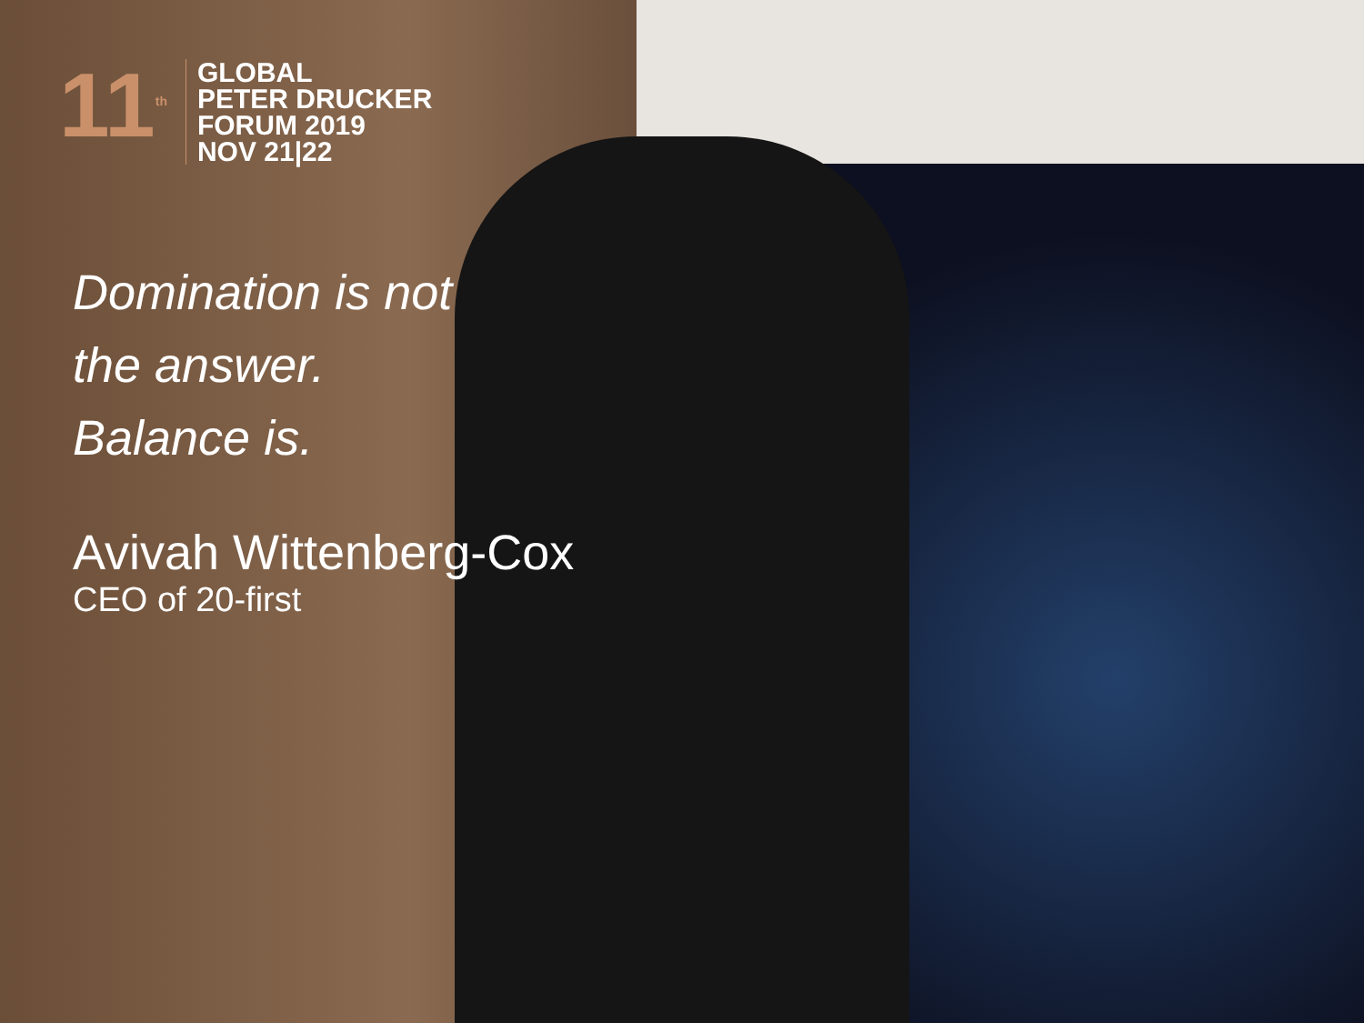11<sup>th</sup>
GLOBAL
PETER DRUCKER
FORUM 2019
NOV 21|22
Domination is not
the answer.
Balance is.
Avivah Wittenberg-Cox
CEO of 20-first